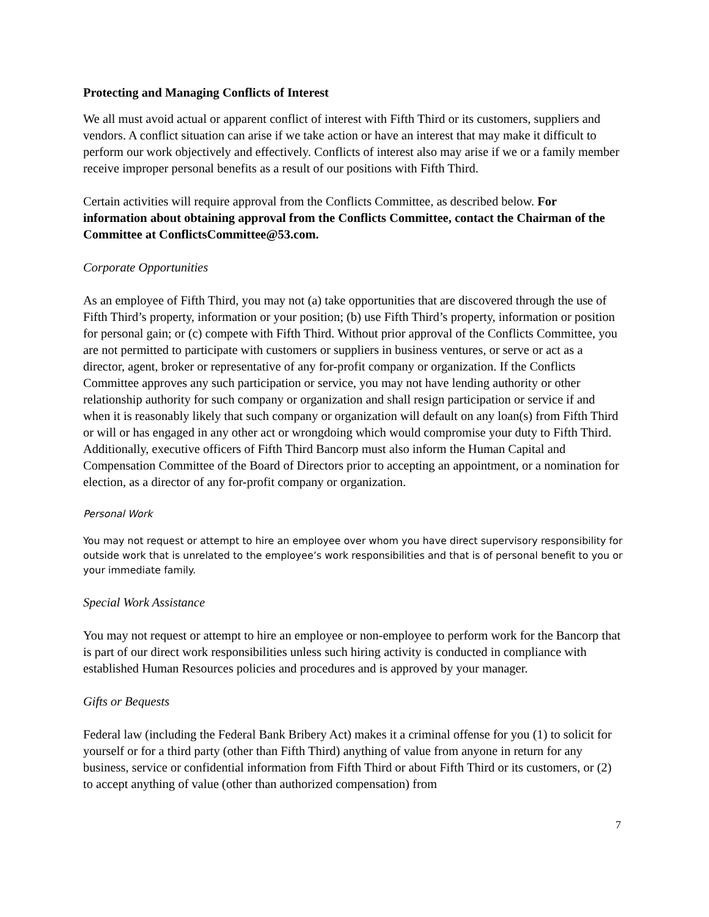Protecting and Managing Conflicts of Interest
We all must avoid actual or apparent conflict of interest with Fifth Third or its customers, suppliers and vendors. A conflict situation can arise if we take action or have an interest that may make it difficult to perform our work objectively and effectively. Conflicts of interest also may arise if we or a family member receive improper personal benefits as a result of our positions with Fifth Third.
Certain activities will require approval from the Conflicts Committee, as described below. For information about obtaining approval from the Conflicts Committee, contact the Chairman of the Committee at ConflictsCommittee@53.com.
Corporate Opportunities
As an employee of Fifth Third, you may not (a) take opportunities that are discovered through the use of Fifth Third’s property, information or your position; (b) use Fifth Third’s property, information or position for personal gain; or (c) compete with Fifth Third. Without prior approval of the Conflicts Committee, you are not permitted to participate with customers or suppliers in business ventures, or serve or act as a director, agent, broker or representative of any for-profit company or organization. If the Conflicts Committee approves any such participation or service, you may not have lending authority or other relationship authority for such company or organization and shall resign participation or service if and when it is reasonably likely that such company or organization will default on any loan(s) from Fifth Third or will or has engaged in any other act or wrongdoing which would compromise your duty to Fifth Third. Additionally, executive officers of Fifth Third Bancorp must also inform the Human Capital and Compensation Committee of the Board of Directors prior to accepting an appointment, or a nomination for election, as a director of any for-profit company or organization.
Personal Work
You may not request or attempt to hire an employee over whom you have direct supervisory responsibility for outside work that is unrelated to the employee’s work responsibilities and that is of personal benefit to you or your immediate family.
Special Work Assistance
You may not request or attempt to hire an employee or non-employee to perform work for the Bancorp that is part of our direct work responsibilities unless such hiring activity is conducted in compliance with established Human Resources policies and procedures and is approved by your manager.
Gifts or Bequests
Federal law (including the Federal Bank Bribery Act) makes it a criminal offense for you (1) to solicit for yourself or for a third party (other than Fifth Third) anything of value from anyone in return for any business, service or confidential information from Fifth Third or about Fifth Third or its customers, or (2) to accept anything of value (other than authorized compensation) from
7